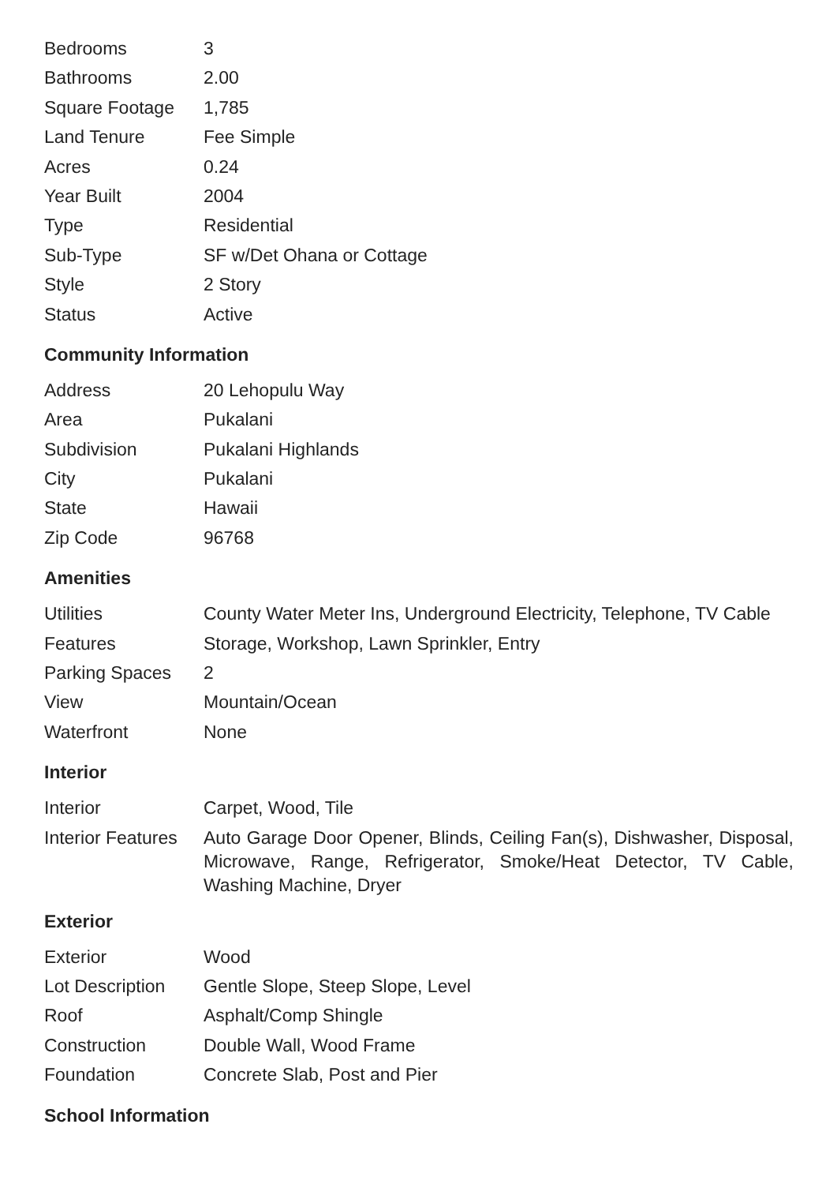| Bedrooms | 3 |
| Bathrooms | 2.00 |
| Square Footage | 1,785 |
| Land Tenure | Fee Simple |
| Acres | 0.24 |
| Year Built | 2004 |
| Type | Residential |
| Sub-Type | SF w/Det Ohana or Cottage |
| Style | 2 Story |
| Status | Active |
Community Information
| Address | 20 Lehopulu Way |
| Area | Pukalani |
| Subdivision | Pukalani Highlands |
| City | Pukalani |
| State | Hawaii |
| Zip Code | 96768 |
Amenities
| Utilities | County Water Meter Ins, Underground Electricity, Telephone, TV Cable |
| Features | Storage, Workshop, Lawn Sprinkler, Entry |
| Parking Spaces | 2 |
| View | Mountain/Ocean |
| Waterfront | None |
Interior
| Interior | Carpet, Wood, Tile |
| Interior Features | Auto Garage Door Opener, Blinds, Ceiling Fan(s), Dishwasher, Disposal, Microwave, Range, Refrigerator, Smoke/Heat Detector, TV Cable, Washing Machine, Dryer |
Exterior
| Exterior | Wood |
| Lot Description | Gentle Slope, Steep Slope, Level |
| Roof | Asphalt/Comp Shingle |
| Construction | Double Wall, Wood Frame |
| Foundation | Concrete Slab, Post and Pier |
School Information